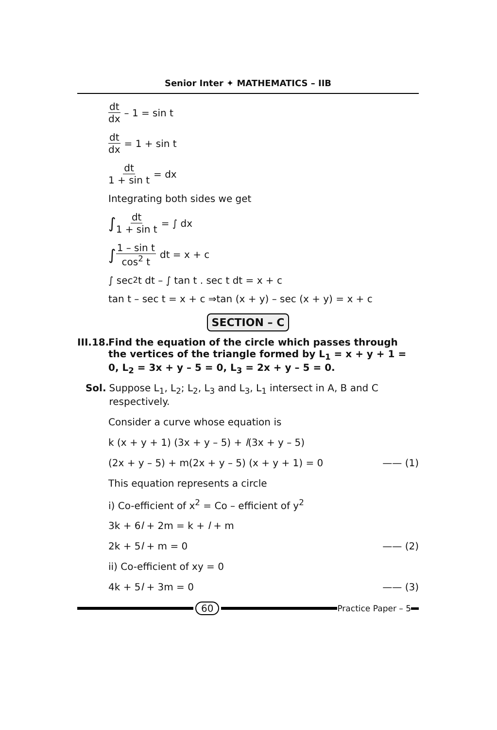Senior Inter ✦ MATHEMATICS – IIB
dt dx – 1 = sin t
dt dx = 1 + sin t
dt 1 + sin t = dx
Integrating both sides we get
∫ dt 1 + sin t = ∫ dx
∫ 1 – sin t cos<sup>2</sup> t dt = x + c
∫ sec<sup>2</sup> t dt – ∫ tan t . sec t dt = x + c
tan t – sec t = x + c ⇒tan (x + y) – sec (x + y) = x + c
SECTION – C
III.18. Find the equation of the circle which passes through the vertices of the triangle formed by L<sub>1</sub> = x + y + 1 = 0, L<sub>2</sub> = 3x + y – 5 = 0, L<sub>3</sub> = 2x + y – 5 = 0.
Sol. Suppose L<sub>1</sub>, L<sub>2</sub>; L<sub>2</sub>, L<sub>3</sub> and L<sub>3</sub>, L<sub>1</sub> intersect in A, B and C respectively.
Consider a curve whose equation is
k (x + y + 1) (3x + y – 5) + l(3x + y – 5)
(2x + y – 5) + m(2x + y – 5) (x + y + 1) = 0 —— (1)
This equation represents a circle
i) Co-efficient of x<sup>2</sup> = Co – efficient of y<sup>2</sup>
3k + 6l + 2m = k + l + m
2k + 5l + m = 0 —— (2)
ii) Co-efficient of xy = 0
4k + 5l + 3m = 0 —— (3)
60
Practice Paper – 5